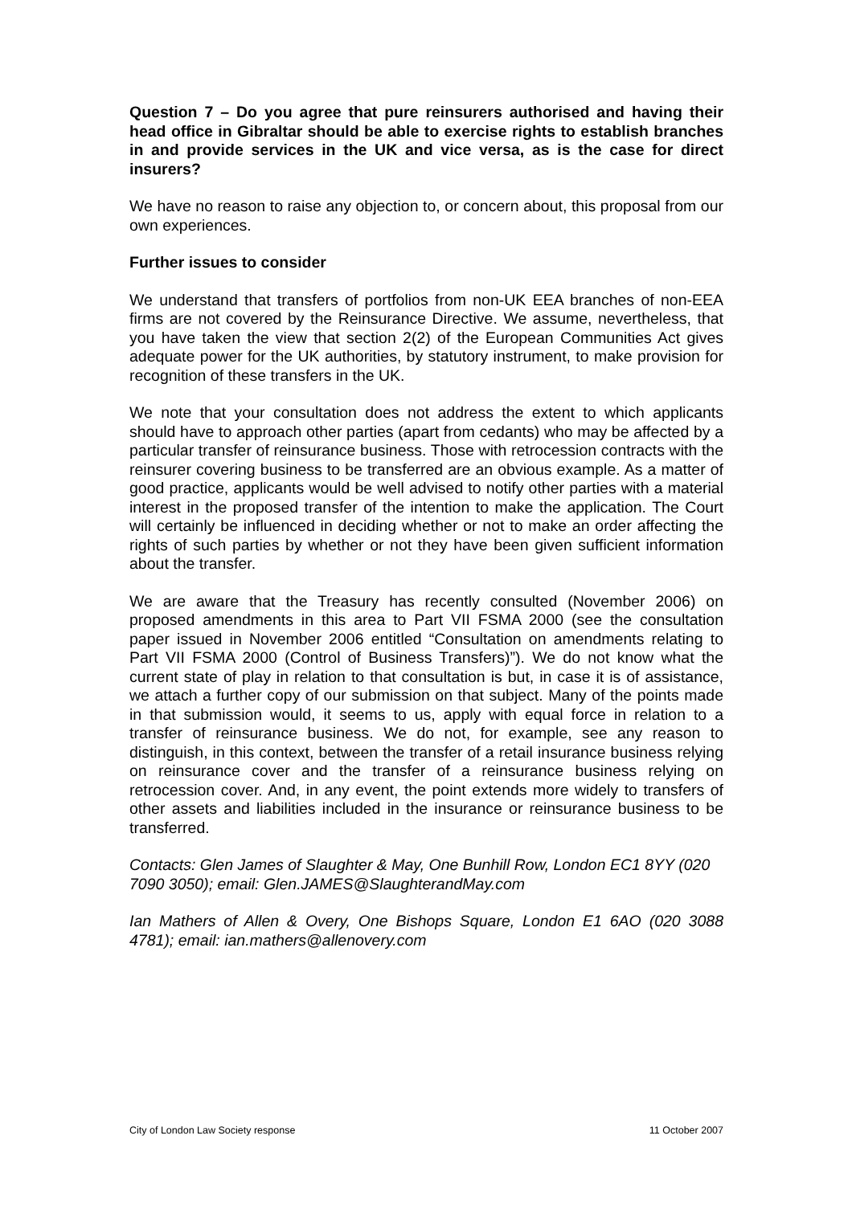Question 7 – Do you agree that pure reinsurers authorised and having their head office in Gibraltar should be able to exercise rights to establish branches in and provide services in the UK and vice versa, as is the case for direct insurers?
We have no reason to raise any objection to, or concern about, this proposal from our own experiences.
Further issues to consider
We understand that transfers of portfolios from non-UK EEA branches of non-EEA firms are not covered by the Reinsurance Directive. We assume, nevertheless, that you have taken the view that section 2(2) of the European Communities Act gives adequate power for the UK authorities, by statutory instrument, to make provision for recognition of these transfers in the UK.
We note that your consultation does not address the extent to which applicants should have to approach other parties (apart from cedants) who may be affected by a particular transfer of reinsurance business. Those with retrocession contracts with the reinsurer covering business to be transferred are an obvious example. As a matter of good practice, applicants would be well advised to notify other parties with a material interest in the proposed transfer of the intention to make the application. The Court will certainly be influenced in deciding whether or not to make an order affecting the rights of such parties by whether or not they have been given sufficient information about the transfer.
We are aware that the Treasury has recently consulted (November 2006) on proposed amendments in this area to Part VII FSMA 2000 (see the consultation paper issued in November 2006 entitled “Consultation on amendments relating to Part VII FSMA 2000 (Control of Business Transfers)”). We do not know what the current state of play in relation to that consultation is but, in case it is of assistance, we attach a further copy of our submission on that subject. Many of the points made in that submission would, it seems to us, apply with equal force in relation to a transfer of reinsurance business. We do not, for example, see any reason to distinguish, in this context, between the transfer of a retail insurance business relying on reinsurance cover and the transfer of a reinsurance business relying on retrocession cover. And, in any event, the point extends more widely to transfers of other assets and liabilities included in the insurance or reinsurance business to be transferred.
Contacts: Glen James of Slaughter & May, One Bunhill Row, London EC1 8YY (020 7090 3050); email: Glen.JAMES@SlaughterandMay.com
Ian Mathers of Allen & Overy, One Bishops Square, London E1 6AO (020 3088 4781); email: ian.mathers@allenovery.com
City of London Law Society response 11 October 2007